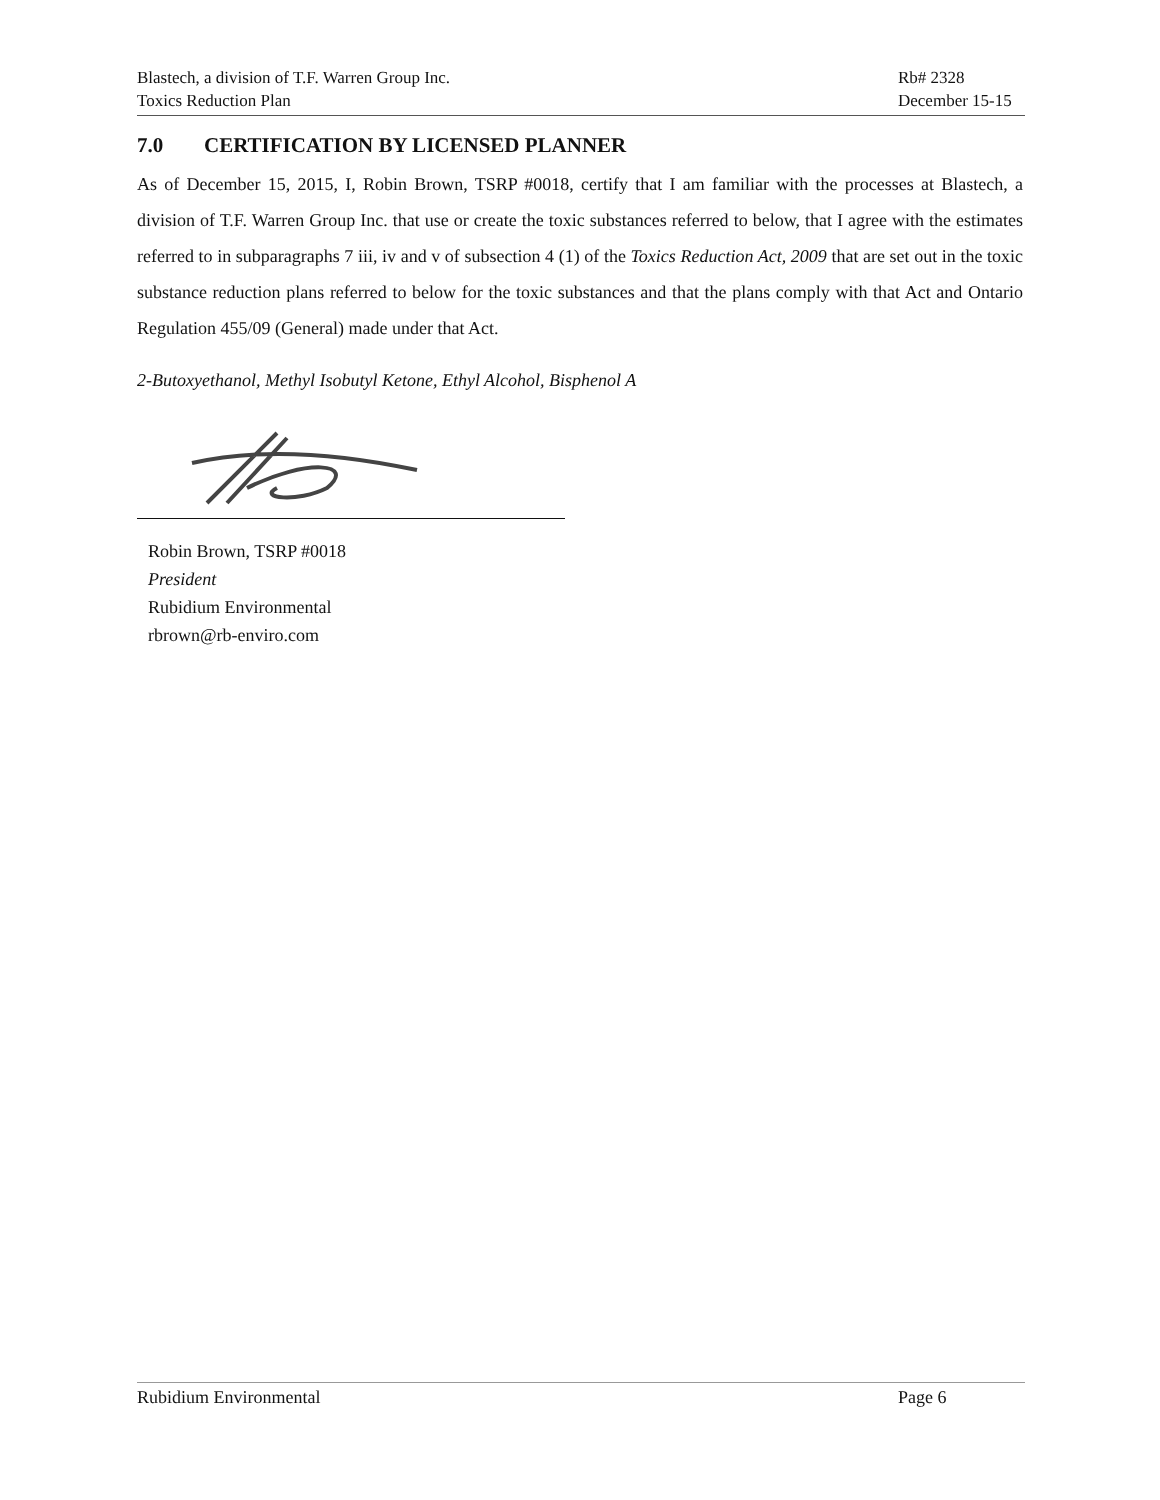Blastech, a division of T.F. Warren Group Inc.
Toxics Reduction Plan
Rb# 2328
December 15-15
7.0 CERTIFICATION BY LICENSED PLANNER
As of December 15, 2015, I, Robin Brown, TSRP #0018, certify that I am familiar with the processes at Blastech, a division of T.F. Warren Group Inc. that use or create the toxic substances referred to below, that I agree with the estimates referred to in subparagraphs 7 iii, iv and v of subsection 4 (1) of the Toxics Reduction Act, 2009 that are set out in the toxic substance reduction plans referred to below for the toxic substances and that the plans comply with that Act and Ontario Regulation 455/09 (General) made under that Act.
2-Butoxyethanol, Methyl Isobutyl Ketone, Ethyl Alcohol, Bisphenol A
Robin Brown, TSRP #0018
President
Rubidium Environmental
rbrown@rb-enviro.com
Rubidium Environmental Page 6